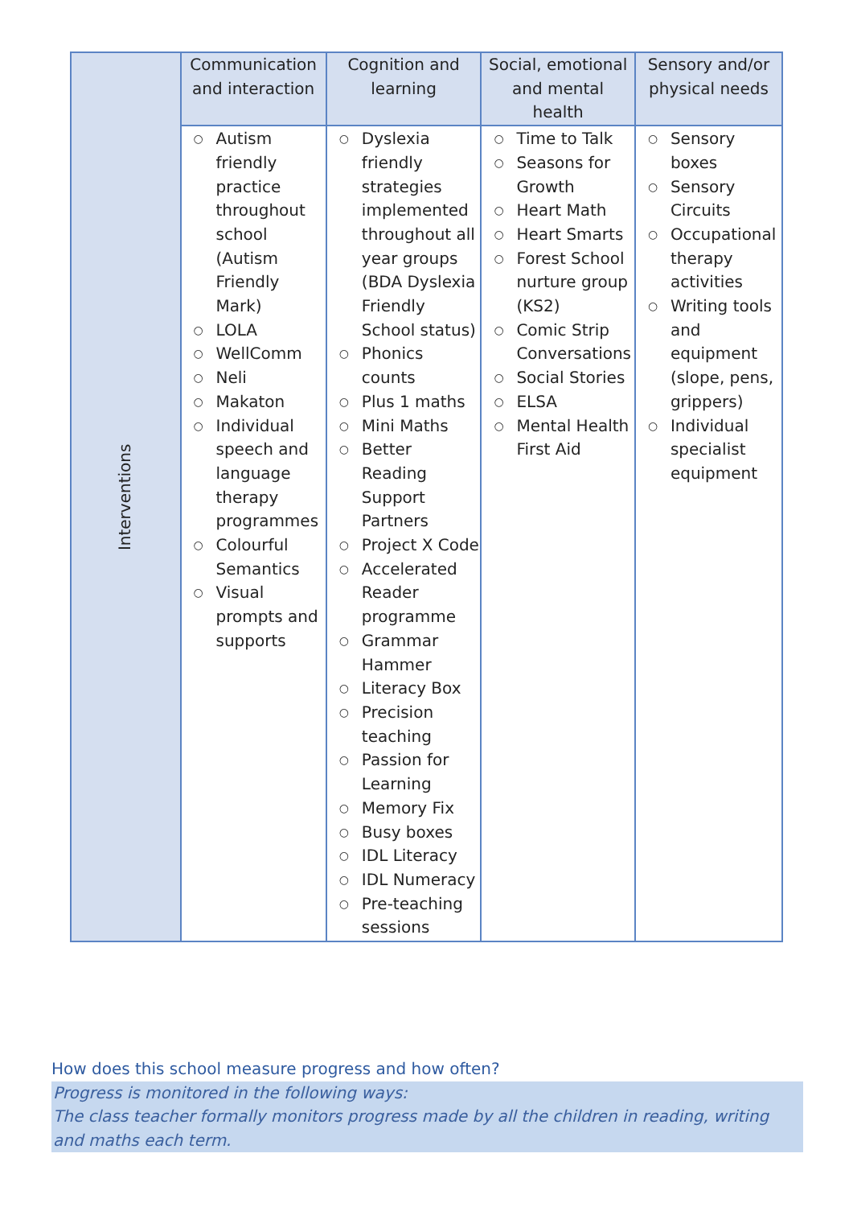| Interventions | Communication and interaction | Cognition and learning | Social, emotional and mental health | Sensory and/or physical needs |
| | ○ Autism friendly practice throughout school (Autism Friendly Mark) ○ LOLA ○ WellComm ○ Neli ○ Makaton ○ Individual speech and language therapy programmes ○ Colourful Semantics ○ Visual prompts and supports | ○ Dyslexia friendly strategies implemented throughout all year groups (BDA Dyslexia Friendly School status) ○ Phonics counts ○ Plus 1 maths ○ Mini Maths ○ Better Reading Support Partners ○ Project X Code ○ Accelerated Reader programme ○ Grammar Hammer ○ Literacy Box ○ Precision teaching ○ Passion for Learning ○ Memory Fix ○ Busy boxes ○ IDL Literacy ○ IDL Numeracy ○ Pre-teaching sessions | ○ Time to Talk ○ Seasons for Growth ○ Heart Math ○ Heart Smarts ○ Forest School nurture group (KS2) ○ Comic Strip Conversations ○ Social Stories ○ ELSA ○ Mental Health First Aid | ○ Sensory boxes ○ Sensory Circuits ○ Occupational therapy activities ○ Writing tools and equipment (slope, pens, grippers) ○ Individual specialist equipment |
How does this school measure progress and how often?
Progress is monitored in the following ways:
The class teacher formally monitors progress made by all the children in reading, writing and maths each term.